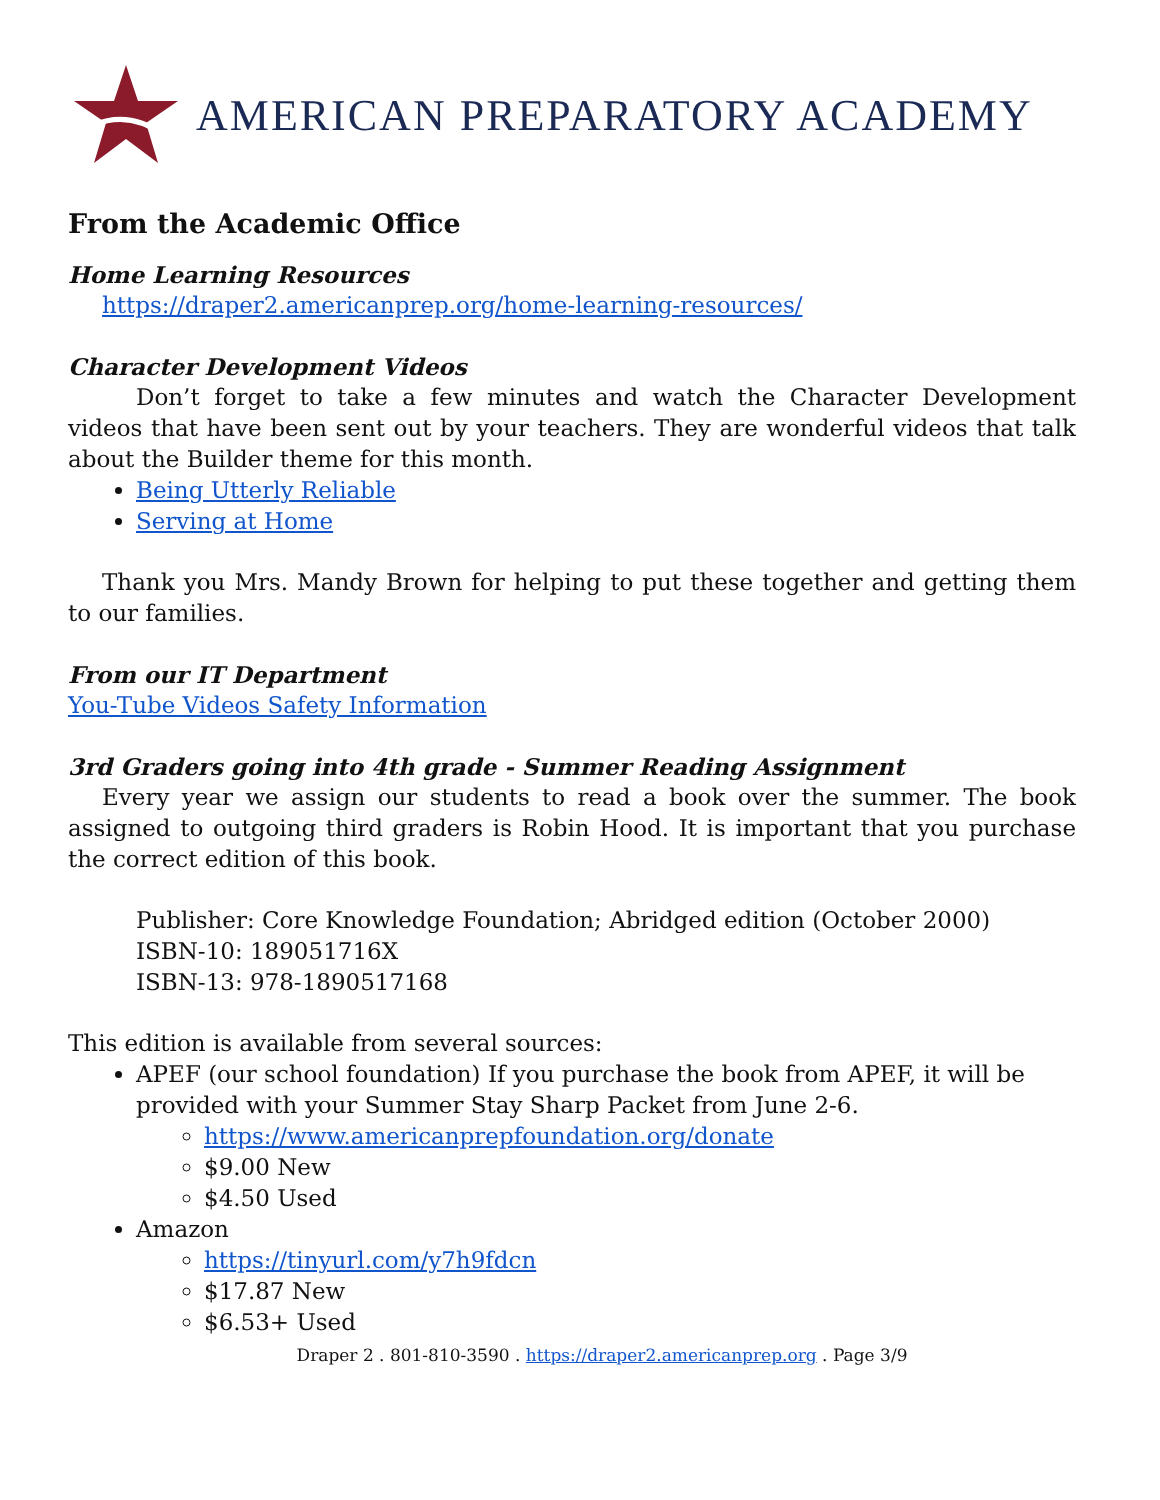AMERICAN PREPARATORY ACADEMY
From the Academic Office
Home Learning Resources
https://draper2.americanprep.org/home-learning-resources/
Character Development Videos
Don’t forget to take a few minutes and watch the Character Development videos that have been sent out by your teachers. They are wonderful videos that talk about the Builder theme for this month.
Being Utterly Reliable
Serving at Home
Thank you Mrs. Mandy Brown for helping to put these together and getting them to our families.
From our IT Department
You-Tube Videos Safety Information
3rd Graders going into 4th grade - Summer Reading Assignment
Every year we assign our students to read a book over the summer. The book assigned to outgoing third graders is Robin Hood. It is important that you purchase the correct edition of this book.
Publisher: Core Knowledge Foundation; Abridged edition (October 2000)
ISBN-10: 189051716X
ISBN-13: 978-1890517168
This edition is available from several sources:
APEF (our school foundation) If you purchase the book from APEF, it will be provided with your Summer Stay Sharp Packet from June 2-6.
https://www.americanprepfoundation.org/donate
$9.00 New
$4.50 Used
Amazon
https://tinyurl.com/y7h9fdcn
$17.87 New
$6.53+ Used
Draper 2 . 801-810-3590 . https://draper2.americanprep.org . Page 3/9